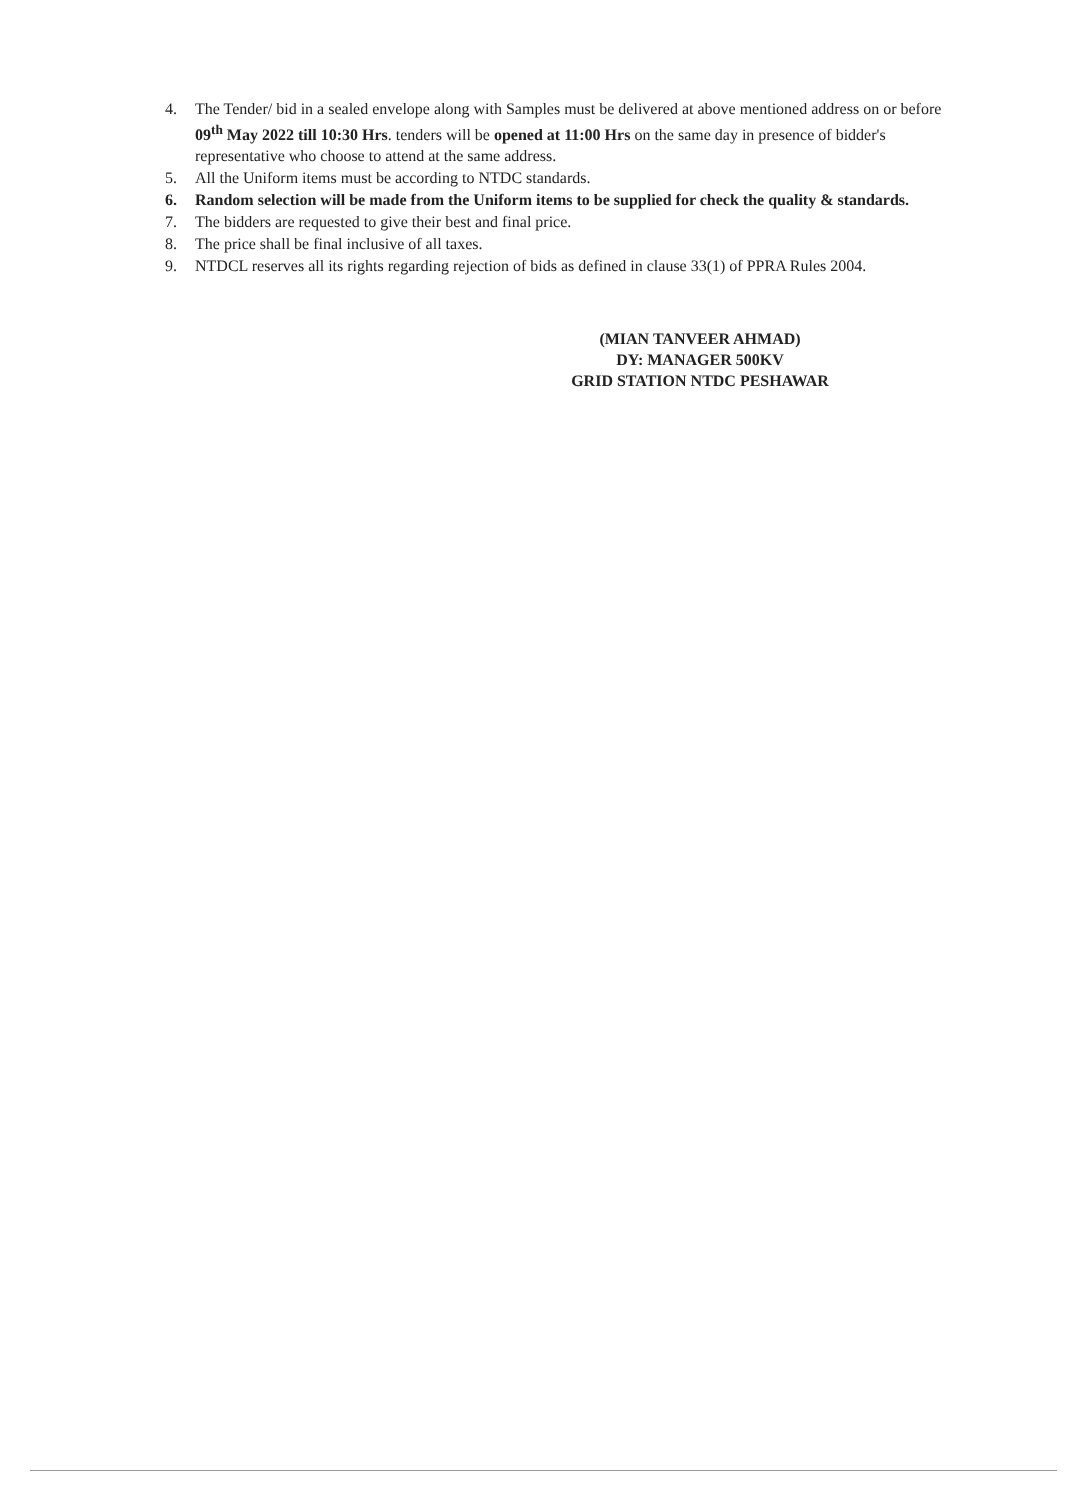4. The Tender/ bid in a sealed envelope along with Samples must be delivered at above mentioned address on or before 09<sup>th</sup> May 2022 till 10:30 Hrs. tenders will be opened at 11:00 Hrs on the same day in presence of bidder's representative who choose to attend at the same address.
5. All the Uniform items must be according to NTDC standards.
6. Random selection will be made from the Uniform items to be supplied for check the quality & standards.
7. The bidders are requested to give their best and final price.
8. The price shall be final inclusive of all taxes.
9. NTDCL reserves all its rights regarding rejection of bids as defined in clause 33(1) of PPRA Rules 2004.
(MIAN TANVEER AHMAD)
DY: MANAGER 500KV
GRID STATION NTDC PESHAWAR